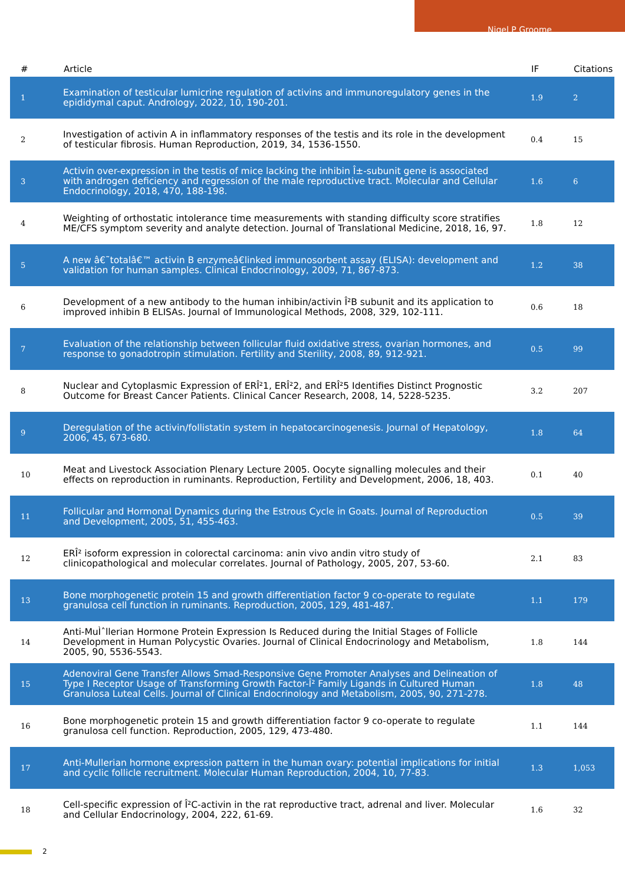Nigel P Groome
| # | Article | IF | Citations |
| --- | --- | --- | --- |
| 1 | Examination of testicular lumicrine regulation of activins and immunoregulatory genes in the epididymal caput. Andrology, 2022, 10, 190-201. | 1.9 | 2 |
| 2 | Investigation of activin A in inflammatory responses of the testis and its role in the development of testicular fibrosis. Human Reproduction, 2019, 34, 1536-1550. | 0.4 | 15 |
| 3 | Activin over-expression in the testis of mice lacking the inhibin Î±-subunit gene is associated with androgen deficiency and regression of the male reproductive tract. Molecular and Cellular Endocrinology, 2018, 470, 188-198. | 1.6 | 6 |
| 4 | Weighting of orthostatic intolerance time measurements with standing difficulty score stratifies ME/CFS symptom severity and analyte detection. Journal of Translational Medicine, 2018, 16, 97. | 1.8 | 12 |
| 5 | A new â€˜totalâ€™ activin B enzymeâ€linked immunosorbent assay (ELISA): development and validation for human samples. Clinical Endocrinology, 2009, 71, 867-873. | 1.2 | 38 |
| 6 | Development of a new antibody to the human inhibin/activin Î²B subunit and its application to improved inhibin B ELISAs. Journal of Immunological Methods, 2008, 329, 102-111. | 0.6 | 18 |
| 7 | Evaluation of the relationship between follicular fluid oxidative stress, ovarian hormones, and response to gonadotropin stimulation. Fertility and Sterility, 2008, 89, 912-921. | 0.5 | 99 |
| 8 | Nuclear and Cytoplasmic Expression of ERÎ²1, ERÎ²2, and ERÎ²5 Identifies Distinct Prognostic Outcome for Breast Cancer Patients. Clinical Cancer Research, 2008, 14, 5228-5235. | 3.2 | 207 |
| 9 | Deregulation of the activin/follistatin system in hepatocarcinogenesis. Journal of Hepatology, 2006, 45, 673-680. | 1.8 | 64 |
| 10 | Meat and Livestock Association Plenary Lecture 2005. Oocyte signalling molecules and their effects on reproduction in ruminants. Reproduction, Fertility and Development, 2006, 18, 403. | 0.1 | 40 |
| 11 | Follicular and Hormonal Dynamics during the Estrous Cycle in Goats. Journal of Reproduction and Development, 2005, 51, 455-463. | 0.5 | 39 |
| 12 | ERÎ² isoform expression in colorectal carcinoma: anin vivo andin vitro study of clinicopathological and molecular correlates. Journal of Pathology, 2005, 207, 53-60. | 2.1 | 83 |
| 13 | Bone morphogenetic protein 15 and growth differentiation factor 9 co-operate to regulate granulosa cell function in ruminants. Reproduction, 2005, 129, 481-487. | 1.1 | 179 |
| 14 | Anti-MuÌˆllerian Hormone Protein Expression Is Reduced during the Initial Stages of Follicle Development in Human Polycystic Ovaries. Journal of Clinical Endocrinology and Metabolism, 2005, 90, 5536-5543. | 1.8 | 144 |
| 15 | Adenoviral Gene Transfer Allows Smad-Responsive Gene Promoter Analyses and Delineation of Type I Receptor Usage of Transforming Growth Factor-Î² Family Ligands in Cultured Human Granulosa Luteal Cells. Journal of Clinical Endocrinology and Metabolism, 2005, 90, 271-278. | 1.8 | 48 |
| 16 | Bone morphogenetic protein 15 and growth differentiation factor 9 co-operate to regulate granulosa cell function. Reproduction, 2005, 129, 473-480. | 1.1 | 144 |
| 17 | Anti-Mullerian hormone expression pattern in the human ovary: potential implications for initial and cyclic follicle recruitment. Molecular Human Reproduction, 2004, 10, 77-83. | 1.3 | 1,053 |
| 18 | Cell-specific expression of Î²C-activin in the rat reproductive tract, adrenal and liver. Molecular and Cellular Endocrinology, 2004, 222, 61-69. | 1.6 | 32 |
2